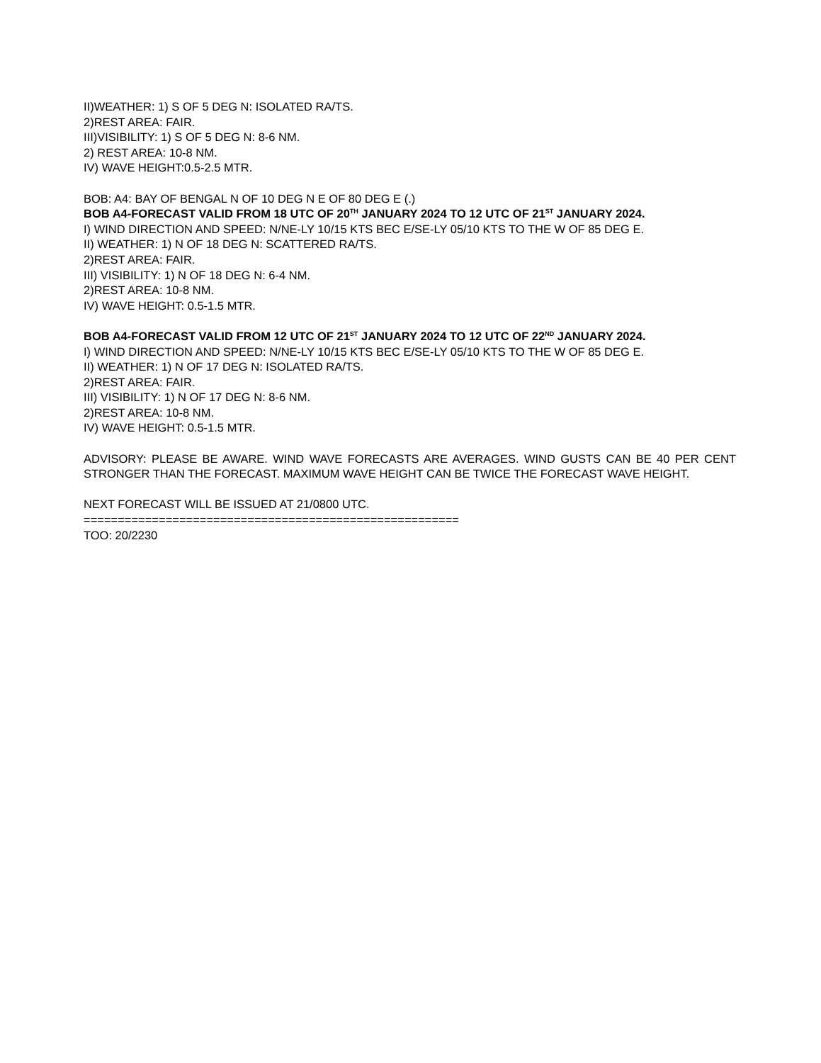II)WEATHER: 1) S OF 5 DEG N: ISOLATED RA/TS.
2)REST AREA: FAIR.
III)VISIBILITY: 1) S OF 5 DEG N: 8-6 NM.
2) REST AREA: 10-8 NM.
IV) WAVE HEIGHT:0.5-2.5 MTR.
BOB: A4: BAY OF BENGAL N OF 10 DEG N E OF 80 DEG E (.)
BOB A4-FORECAST VALID FROM 18 UTC OF 20<sup>TH</sup> JANUARY 2024 TO 12 UTC OF 21<sup>ST</sup> JANUARY 2024.
I) WIND DIRECTION AND SPEED: N/NE-LY 10/15 KTS BEC E/SE-LY 05/10 KTS TO THE W OF 85 DEG E.
II) WEATHER: 1) N OF 18 DEG N: SCATTERED RA/TS.
2)REST AREA: FAIR.
III) VISIBILITY: 1) N OF 18 DEG N: 6-4 NM.
2)REST AREA: 10-8 NM.
IV) WAVE HEIGHT: 0.5-1.5 MTR.
BOB A4-FORECAST VALID FROM 12 UTC OF 21<sup>ST</sup> JANUARY 2024 TO 12 UTC OF 22<sup>ND</sup> JANUARY 2024.
I) WIND DIRECTION AND SPEED: N/NE-LY 10/15 KTS BEC E/SE-LY 05/10 KTS TO THE W OF 85 DEG E.
II) WEATHER: 1) N OF 17 DEG N: ISOLATED RA/TS.
2)REST AREA: FAIR.
III) VISIBILITY: 1) N OF 17 DEG N: 8-6 NM.
2)REST AREA: 10-8 NM.
IV) WAVE HEIGHT: 0.5-1.5 MTR.
ADVISORY: PLEASE BE AWARE. WIND WAVE FORECASTS ARE AVERAGES. WIND GUSTS CAN BE 40 PER CENT STRONGER THAN THE FORECAST. MAXIMUM WAVE HEIGHT CAN BE TWICE THE FORECAST WAVE HEIGHT.
NEXT FORECAST WILL BE ISSUED AT 21/0800 UTC.
=======================================================
TOO: 20/2230